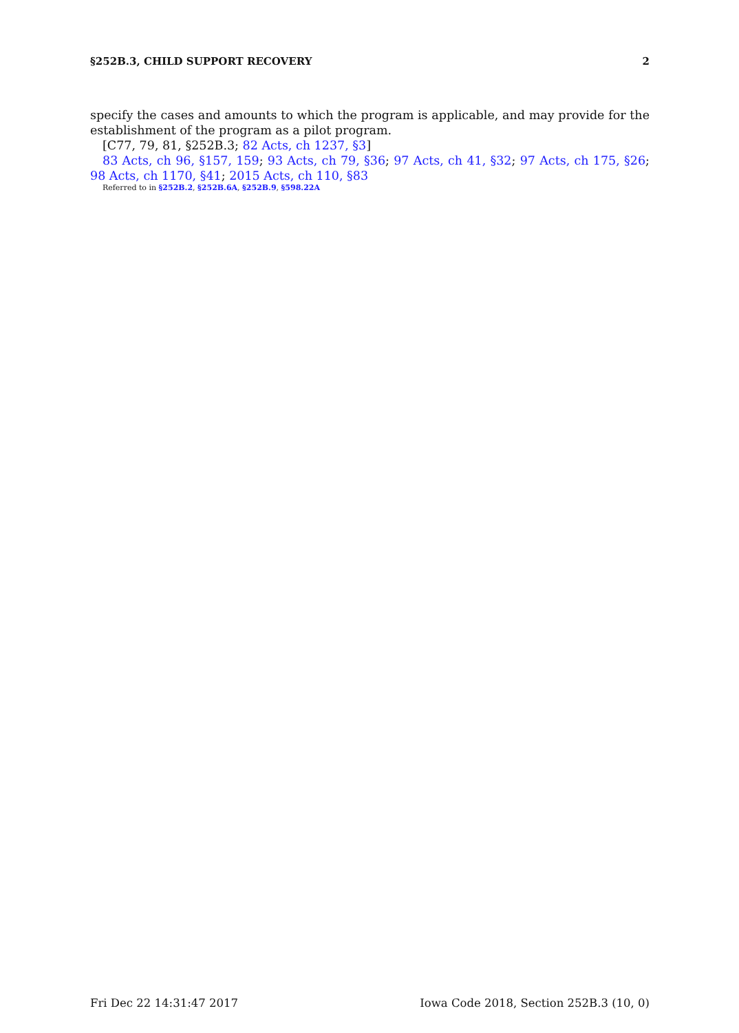§252B.3, CHILD SUPPORT RECOVERY 2
specify the cases and amounts to which the program is applicable, and may provide for the establishment of the program as a pilot program.
[C77, 79, 81, §252B.3; 82 Acts, ch 1237, §3]
83 Acts, ch 96, §157, 159; 93 Acts, ch 79, §36; 97 Acts, ch 41, §32; 97 Acts, ch 175, §26; 98 Acts, ch 1170, §41; 2015 Acts, ch 110, §83
Referred to in §252B.2, §252B.6A, §252B.9, §598.22A
Fri Dec 22 14:31:47 2017 Iowa Code 2018, Section 252B.3 (10, 0)